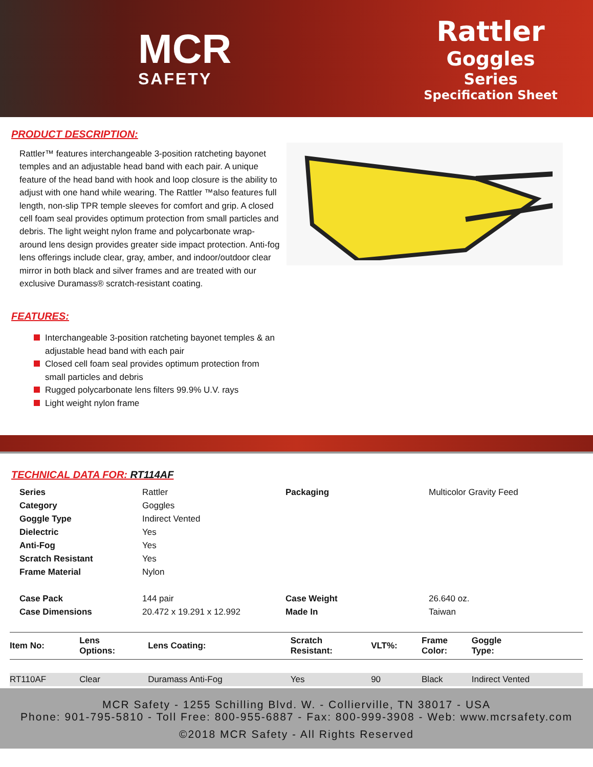MCR
SAFETY
Rattler
Goggles
Series
Specification Sheet
PRODUCT DESCRIPTION:
Rattler™ features interchangeable 3-position ratcheting bayonet temples and an adjustable head band with each pair. A unique feature of the head band with hook and loop closure is the ability to adjust with one hand while wearing. The Rattler ™also features full length, non-slip TPR temple sleeves for comfort and grip. A closed cell foam seal provides optimum protection from small particles and debris. The light weight nylon frame and polycarbonate wrap-around lens design provides greater side impact protection. Anti-fog lens offerings include clear, gray, amber, and indoor/outdoor clear mirror in both black and silver frames and are treated with our exclusive Duramass® scratch-resistant coating.
FEATURES:
Interchangeable 3-position ratcheting bayonet temples & an adjustable head band with each pair
Closed cell foam seal provides optimum protection from small particles and debris
Rugged polycarbonate lens filters 99.9% U.V. rays
Light weight nylon frame
TECHNICAL DATA FOR: RT114AF
| Series | Rattler | Packaging | Multicolor Gravity Feed |
| Category | Goggles | | |
| Goggle Type | Indirect Vented | | |
| Dielectric | Yes | | |
| Anti-Fog | Yes | | |
| Scratch Resistant | Yes | | |
| Frame Material | Nylon | | |
| Case Pack | 144 pair | Case Weight | 26.640 oz. |
| Case Dimensions | 20.472 x 19.291 x 12.992 | Made In | Taiwan |
| Item No: | Lens Options: | Lens Coating: | Scratch Resistant: | VLT%: | Frame Color: | Goggle Type: |
| --- | --- | --- | --- | --- | --- | --- |
| RT110AF | Clear | Duramass Anti-Fog | Yes | 90 | Black | Indirect Vented |
MCR Safety - 1255 Schilling Blvd. W. - Collierville, TN 38017 - USA
Phone: 901-795-5810 - Toll Free: 800-955-6887 - Fax: 800-999-3908 - Web: www.mcrsafety.com
©2018 MCR Safety - All Rights Reserved